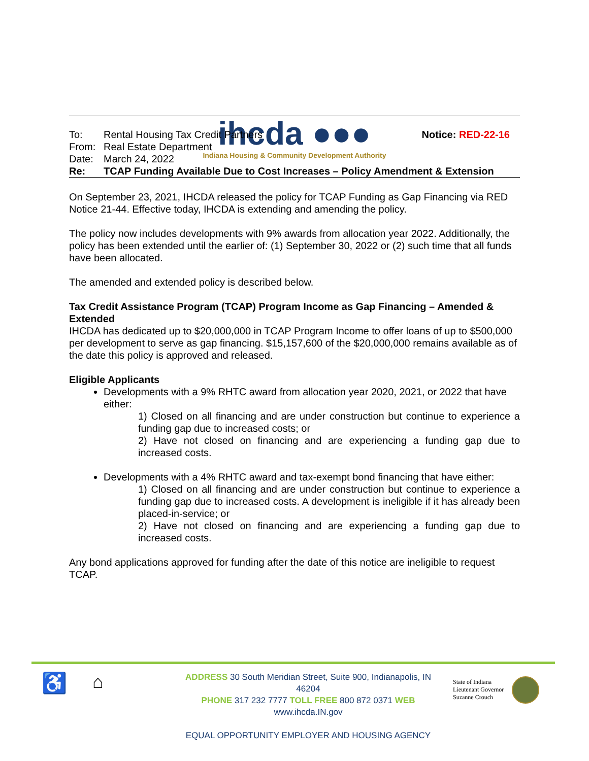ihcda ●●●
Indiana Housing & Community Development Authority
| To: | Rental Housing Tax Credit Partners | Notice: RED-22-16 |
| From: | Real Estate Department | |
| Date: | March 24, 2022 | |
| Re: | TCAP Funding Available Due to Cost Increases – Policy Amendment & Extension | |
On September 23, 2021, IHCDA released the policy for TCAP Funding as Gap Financing via RED Notice 21-44. Effective today, IHCDA is extending and amending the policy.
The policy now includes developments with 9% awards from allocation year 2022. Additionally, the policy has been extended until the earlier of: (1) September 30, 2022 or (2) such time that all funds have been allocated.
The amended and extended policy is described below.
Tax Credit Assistance Program (TCAP) Program Income as Gap Financing – Amended & Extended
IHCDA has dedicated up to $20,000,000 in TCAP Program Income to offer loans of up to $500,000 per development to serve as gap financing. $15,157,600 of the $20,000,000 remains available as of the date this policy is approved and released.
Eligible Applicants
Developments with a 9% RHTC award from allocation year 2020, 2021, or 2022 that have either:
1) Closed on all financing and are under construction but continue to experience a funding gap due to increased costs; or
2) Have not closed on financing and are experiencing a funding gap due to increased costs.
Developments with a 4% RHTC award and tax-exempt bond financing that have either:
1) Closed on all financing and are under construction but continue to experience a funding gap due to increased costs. A development is ineligible if it has already been placed-in-service; or
2) Have not closed on financing and are experiencing a funding gap due to increased costs.
Any bond applications approved for funding after the date of this notice are ineligible to request TCAP.
♿ ⌂
ADDRESS 30 South Meridian Street, Suite 900, Indianapolis, IN 46204
PHONE 317 232 7777 TOLL FREE 800 872 0371 WEB www.ihcda.IN.gov
EQUAL OPPORTUNITY EMPLOYER AND HOUSING AGENCY
State of Indiana
Lieutenant Governor
Suzanne Crouch